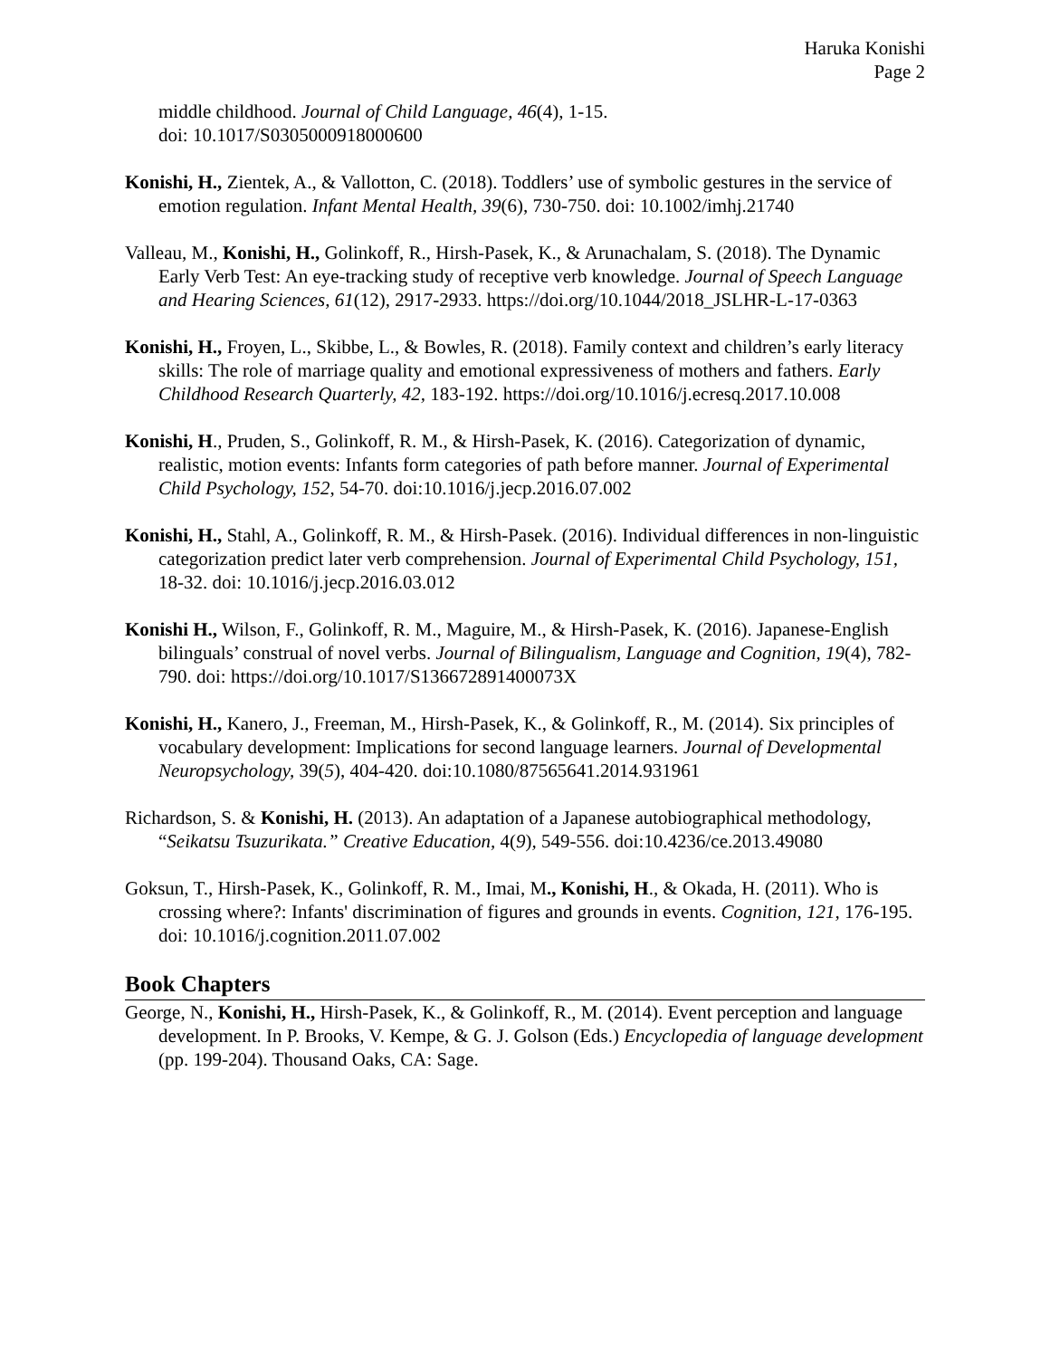Haruka Konishi
Page 2
middle childhood. Journal of Child Language, 46(4), 1-15.
doi: 10.1017/S0305000918000600
Konishi, H., Zientek, A., & Vallotton, C. (2018). Toddlers’ use of symbolic gestures in the service of emotion regulation. Infant Mental Health, 39(6), 730-750. doi: 10.1002/imhj.21740
Valleau, M., Konishi, H., Golinkoff, R., Hirsh-Pasek, K., & Arunachalam, S. (2018). The Dynamic Early Verb Test: An eye-tracking study of receptive verb knowledge. Journal of Speech Language and Hearing Sciences, 61(12), 2917-2933. https://doi.org/10.1044/2018_JSLHR-L-17-0363
Konishi, H., Froyen, L., Skibbe, L., & Bowles, R. (2018). Family context and children’s early literacy skills: The role of marriage quality and emotional expressiveness of mothers and fathers. Early Childhood Research Quarterly, 42, 183-192. https://doi.org/10.1016/j.ecresq.2017.10.008
Konishi, H., Pruden, S., Golinkoff, R. M., & Hirsh-Pasek, K. (2016). Categorization of dynamic, realistic, motion events: Infants form categories of path before manner. Journal of Experimental Child Psychology, 152, 54-70. doi:10.1016/j.jecp.2016.07.002
Konishi, H., Stahl, A., Golinkoff, R. M., & Hirsh-Pasek. (2016). Individual differences in non-linguistic categorization predict later verb comprehension. Journal of Experimental Child Psychology, 151, 18-32. doi: 10.1016/j.jecp.2016.03.012
Konishi H., Wilson, F., Golinkoff, R. M., Maguire, M., & Hirsh-Pasek, K. (2016). Japanese-English bilinguals’ construal of novel verbs. Journal of Bilingualism, Language and Cognition, 19(4), 782-790. doi: https://doi.org/10.1017/S136672891400073X
Konishi, H., Kanero, J., Freeman, M., Hirsh-Pasek, K., & Golinkoff, R., M. (2014). Six principles of vocabulary development: Implications for second language learners. Journal of Developmental Neuropsychology, 39(5), 404-420. doi:10.1080/87565641.2014.931961
Richardson, S. & Konishi, H. (2013). An adaptation of a Japanese autobiographical methodology, “Seikatsu Tsuzurikata.” Creative Education, 4(9), 549-556. doi:10.4236/ce.2013.49080
Goksun, T., Hirsh-Pasek, K., Golinkoff, R. M., Imai, M., Konishi, H., & Okada, H. (2011). Who is crossing where?: Infants' discrimination of figures and grounds in events. Cognition, 121, 176-195. doi: 10.1016/j.cognition.2011.07.002
Book Chapters
George, N., Konishi, H., Hirsh-Pasek, K., & Golinkoff, R., M. (2014). Event perception and language development. In P. Brooks, V. Kempe, & G. J. Golson (Eds.) Encyclopedia of language development (pp. 199-204). Thousand Oaks, CA: Sage.